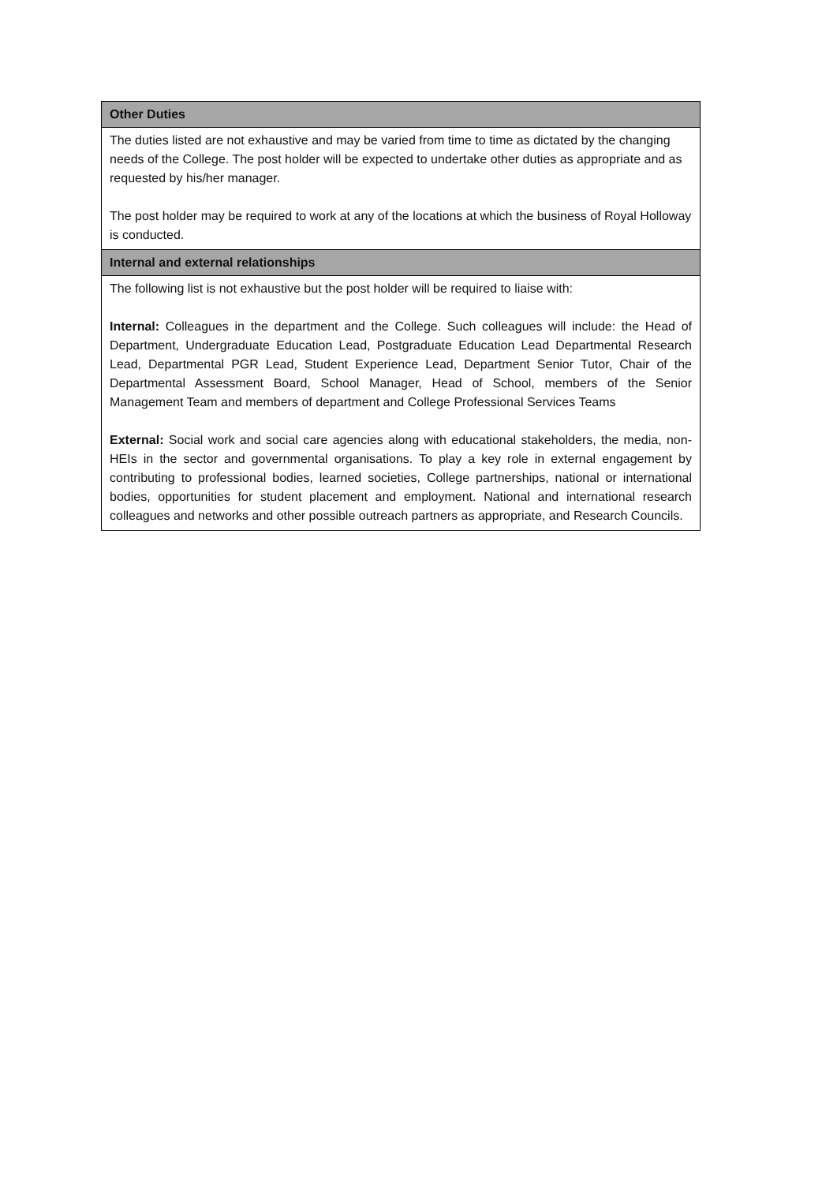| Other Duties |
| --- |
| The duties listed are not exhaustive and may be varied from time to time as dictated by the changing needs of the College. The post holder will be expected to undertake other duties as appropriate and as requested by his/her manager. The post holder may be required to work at any of the locations at which the business of Royal Holloway is conducted. |
| Internal and external relationships |
| The following list is not exhaustive but the post holder will be required to liaise with: Internal: Colleagues in the department and the College. Such colleagues will include: the Head of Department, Undergraduate Education Lead, Postgraduate Education Lead Departmental Research Lead, Departmental PGR Lead, Student Experience Lead, Department Senior Tutor, Chair of the Departmental Assessment Board, School Manager, Head of School, members of the Senior Management Team and members of department and College Professional Services Teams External: Social work and social care agencies along with educational stakeholders, the media, non-HEIs in the sector and governmental organisations. To play a key role in external engagement by contributing to professional bodies, learned societies, College partnerships, national or international bodies, opportunities for student placement and employment. National and international research colleagues and networks and other possible outreach partners as appropriate, and Research Councils. |